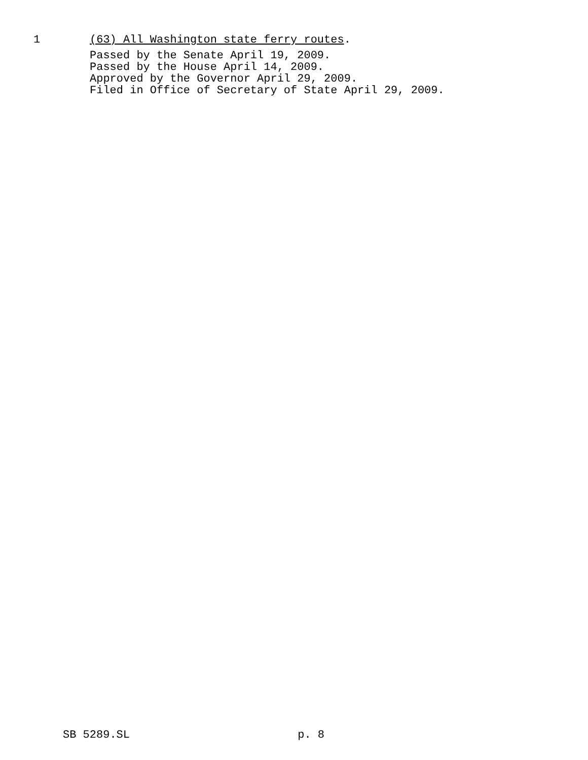1 (63) All Washington state ferry routes.
Passed by the Senate April 19, 2009.
Passed by the House April 14, 2009.
Approved by the Governor April 29, 2009.
Filed in Office of Secretary of State April 29, 2009.
SB 5289.SL p. 8